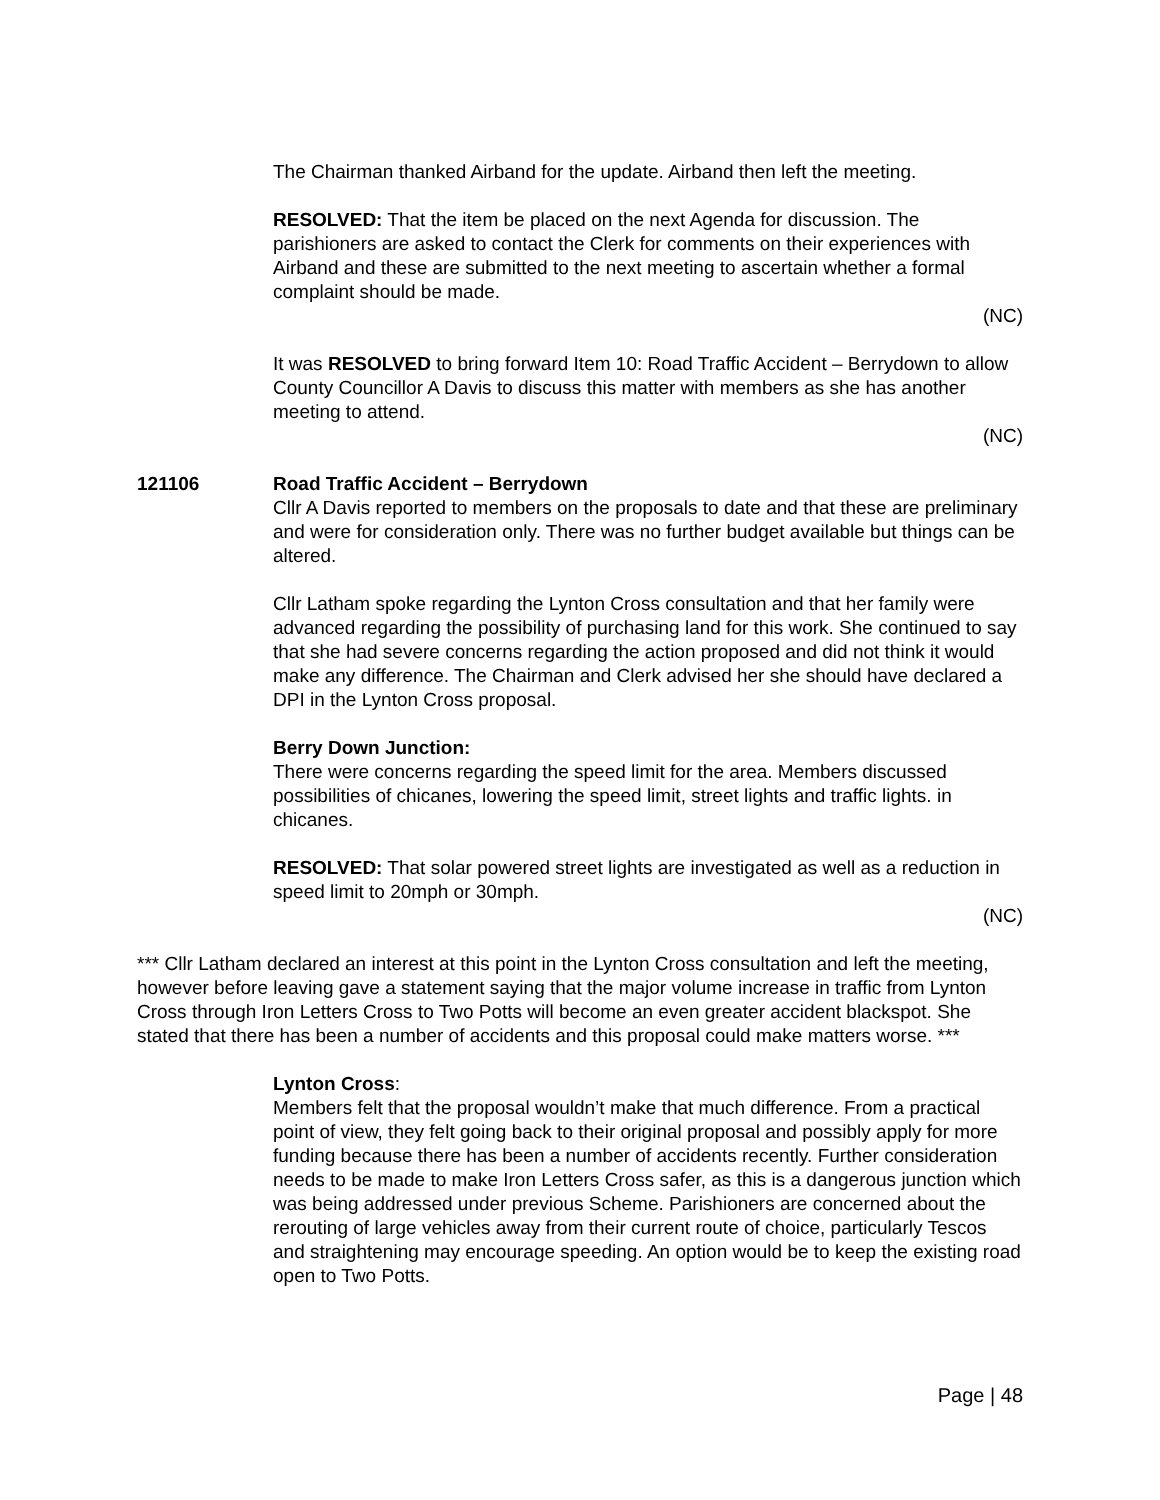The Chairman thanked Airband for the update. Airband then left the meeting.
RESOLVED: That the item be placed on the next Agenda for discussion. The parishioners are asked to contact the Clerk for comments on their experiences with Airband and these are submitted to the next meeting to ascertain whether a formal complaint should be made.
(NC)
It was RESOLVED to bring forward Item 10: Road Traffic Accident – Berrydown to allow County Councillor A Davis to discuss this matter with members as she has another meeting to attend.
(NC)
121106 Road Traffic Accident – Berrydown
Cllr A Davis reported to members on the proposals to date and that these are preliminary and were for consideration only. There was no further budget available but things can be altered.
Cllr Latham spoke regarding the Lynton Cross consultation and that her family were advanced regarding the possibility of purchasing land for this work. She continued to say that she had severe concerns regarding the action proposed and did not think it would make any difference. The Chairman and Clerk advised her she should have declared a DPI in the Lynton Cross proposal.
Berry Down Junction:
There were concerns regarding the speed limit for the area. Members discussed possibilities of chicanes, lowering the speed limit, street lights and traffic lights. in chicanes.
RESOLVED: That solar powered street lights are investigated as well as a reduction in speed limit to 20mph or 30mph.
(NC)
*** Cllr Latham declared an interest at this point in the Lynton Cross consultation and left the meeting, however before leaving gave a statement saying that the major volume increase in traffic from Lynton Cross through Iron Letters Cross to Two Potts will become an even greater accident blackspot. She stated that there has been a number of accidents and this proposal could make matters worse. ***
Lynton Cross:
Members felt that the proposal wouldn’t make that much difference. From a practical point of view, they felt going back to their original proposal and possibly apply for more funding because there has been a number of accidents recently. Further consideration needs to be made to make Iron Letters Cross safer, as this is a dangerous junction which was being addressed under previous Scheme. Parishioners are concerned about the rerouting of large vehicles away from their current route of choice, particularly Tescos and straightening may encourage speeding. An option would be to keep the existing road open to Two Potts.
Page | 48